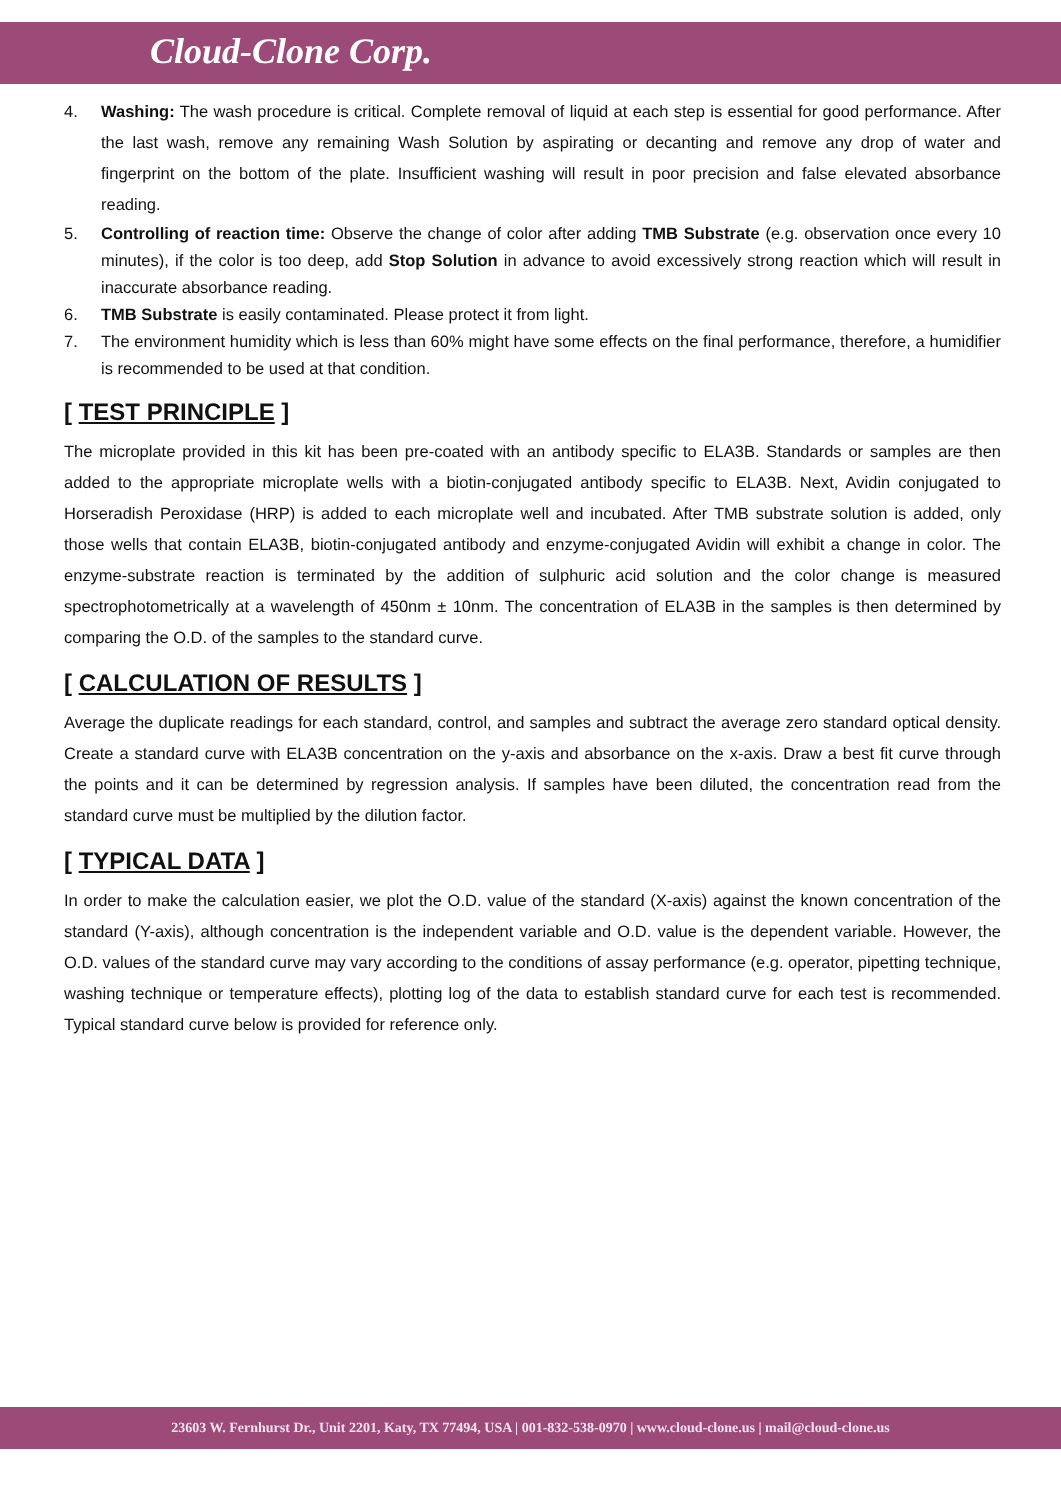Cloud-Clone Corp.
4. Washing: The wash procedure is critical. Complete removal of liquid at each step is essential for good performance. After the last wash, remove any remaining Wash Solution by aspirating or decanting and remove any drop of water and fingerprint on the bottom of the plate. Insufficient washing will result in poor precision and false elevated absorbance reading.
5. Controlling of reaction time: Observe the change of color after adding TMB Substrate (e.g. observation once every 10 minutes), if the color is too deep, add Stop Solution in advance to avoid excessively strong reaction which will result in inaccurate absorbance reading.
6. TMB Substrate is easily contaminated. Please protect it from light.
7. The environment humidity which is less than 60% might have some effects on the final performance, therefore, a humidifier is recommended to be used at that condition.
[ TEST PRINCIPLE ]
The microplate provided in this kit has been pre-coated with an antibody specific to ELA3B. Standards or samples are then added to the appropriate microplate wells with a biotin-conjugated antibody specific to ELA3B. Next, Avidin conjugated to Horseradish Peroxidase (HRP) is added to each microplate well and incubated. After TMB substrate solution is added, only those wells that contain ELA3B, biotin-conjugated antibody and enzyme-conjugated Avidin will exhibit a change in color. The enzyme-substrate reaction is terminated by the addition of sulphuric acid solution and the color change is measured spectrophotometrically at a wavelength of 450nm ± 10nm. The concentration of ELA3B in the samples is then determined by comparing the O.D. of the samples to the standard curve.
[ CALCULATION OF RESULTS ]
Average the duplicate readings for each standard, control, and samples and subtract the average zero standard optical density. Create a standard curve with ELA3B concentration on the y-axis and absorbance on the x-axis. Draw a best fit curve through the points and it can be determined by regression analysis. If samples have been diluted, the concentration read from the standard curve must be multiplied by the dilution factor.
[ TYPICAL DATA ]
In order to make the calculation easier, we plot the O.D. value of the standard (X-axis) against the known concentration of the standard (Y-axis), although concentration is the independent variable and O.D. value is the dependent variable. However, the O.D. values of the standard curve may vary according to the conditions of assay performance (e.g. operator, pipetting technique, washing technique or temperature effects), plotting log of the data to establish standard curve for each test is recommended. Typical standard curve below is provided for reference only.
23603 W. Fernhurst Dr., Unit 2201, Katy, TX 77494, USA | 001-832-538-0970 | www.cloud-clone.us | mail@cloud-clone.us